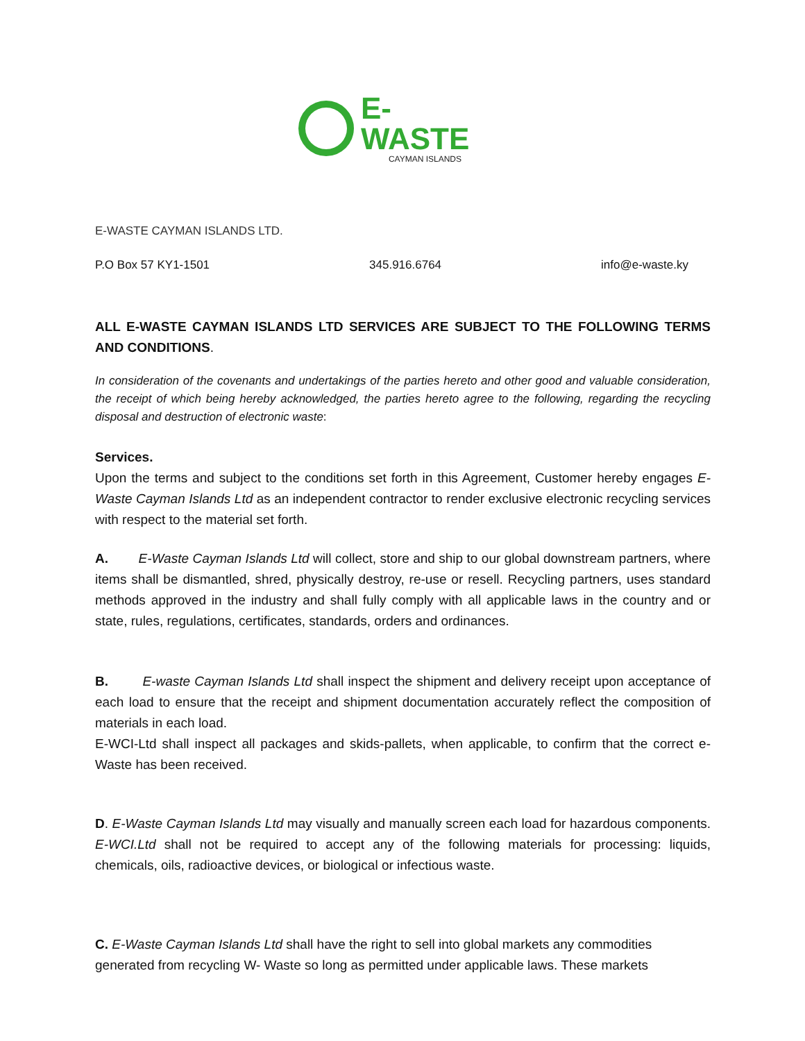E-WASTE
CAYMAN ISLANDS
E-WASTE CAYMAN ISLANDS LTD.
P.O Box 57 KY1-1501 345.916.6764 info@e-waste.ky
ALL E-WASTE CAYMAN ISLANDS LTD SERVICES ARE SUBJECT TO THE FOLLOWING TERMS AND CONDITIONS.
In consideration of the covenants and undertakings of the parties hereto and other good and valuable consideration, the receipt of which being hereby acknowledged, the parties hereto agree to the following, regarding the recycling disposal and destruction of electronic waste:
Services.
Upon the terms and subject to the conditions set forth in this Agreement, Customer hereby engages E-Waste Cayman Islands Ltd as an independent contractor to render exclusive electronic recycling services with respect to the material set forth.
A. E-Waste Cayman Islands Ltd will collect, store and ship to our global downstream partners, where items shall be dismantled, shred, physically destroy, re-use or resell. Recycling partners, uses standard methods approved in the industry and shall fully comply with all applicable laws in the country and or state, rules, regulations, certificates, standards, orders and ordinances.
B. E-waste Cayman Islands Ltd shall inspect the shipment and delivery receipt upon acceptance of each load to ensure that the receipt and shipment documentation accurately reflect the composition of materials in each load.
E-WCI-Ltd shall inspect all packages and skids-pallets, when applicable, to confirm that the correct e-Waste has been received.
D. E-Waste Cayman Islands Ltd may visually and manually screen each load for hazardous components. E-WCI.Ltd shall not be required to accept any of the following materials for processing: liquids, chemicals, oils, radioactive devices, or biological or infectious waste.
C. E-Waste Cayman Islands Ltd shall have the right to sell into global markets any commodities generated from recycling W- Waste so long as permitted under applicable laws. These markets